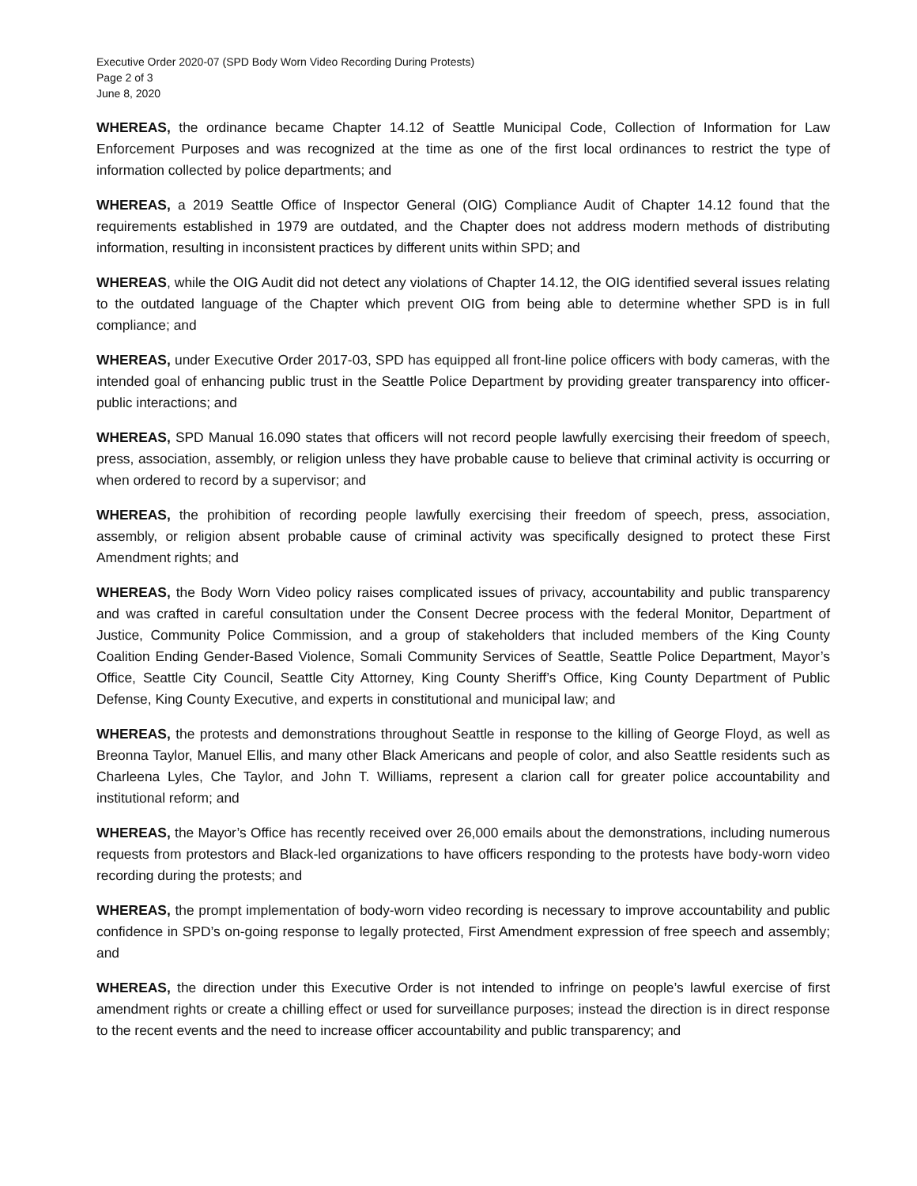Executive Order 2020-07 (SPD Body Worn Video Recording During Protests)
Page 2 of 3
June 8, 2020
WHEREAS, the ordinance became Chapter 14.12 of Seattle Municipal Code, Collection of Information for Law Enforcement Purposes and was recognized at the time as one of the first local ordinances to restrict the type of information collected by police departments; and
WHEREAS, a 2019 Seattle Office of Inspector General (OIG) Compliance Audit of Chapter 14.12 found that the requirements established in 1979 are outdated, and the Chapter does not address modern methods of distributing information, resulting in inconsistent practices by different units within SPD; and
WHEREAS, while the OIG Audit did not detect any violations of Chapter 14.12, the OIG identified several issues relating to the outdated language of the Chapter which prevent OIG from being able to determine whether SPD is in full compliance; and
WHEREAS, under Executive Order 2017-03, SPD has equipped all front-line police officers with body cameras, with the intended goal of enhancing public trust in the Seattle Police Department by providing greater transparency into officer-public interactions; and
WHEREAS, SPD Manual 16.090 states that officers will not record people lawfully exercising their freedom of speech, press, association, assembly, or religion unless they have probable cause to believe that criminal activity is occurring or when ordered to record by a supervisor; and
WHEREAS, the prohibition of recording people lawfully exercising their freedom of speech, press, association, assembly, or religion absent probable cause of criminal activity was specifically designed to protect these First Amendment rights; and
WHEREAS, the Body Worn Video policy raises complicated issues of privacy, accountability and public transparency and was crafted in careful consultation under the Consent Decree process with the federal Monitor, Department of Justice, Community Police Commission, and a group of stakeholders that included members of the King County Coalition Ending Gender-Based Violence, Somali Community Services of Seattle, Seattle Police Department, Mayor’s Office, Seattle City Council, Seattle City Attorney, King County Sheriff’s Office, King County Department of Public Defense, King County Executive, and experts in constitutional and municipal law; and
WHEREAS, the protests and demonstrations throughout Seattle in response to the killing of George Floyd, as well as Breonna Taylor, Manuel Ellis, and many other Black Americans and people of color, and also Seattle residents such as Charleena Lyles, Che Taylor, and John T. Williams, represent a clarion call for greater police accountability and institutional reform; and
WHEREAS, the Mayor’s Office has recently received over 26,000 emails about the demonstrations, including numerous requests from protestors and Black-led organizations to have officers responding to the protests have body-worn video recording during the protests; and
WHEREAS, the prompt implementation of body-worn video recording is necessary to improve accountability and public confidence in SPD’s on-going response to legally protected, First Amendment expression of free speech and assembly; and
WHEREAS, the direction under this Executive Order is not intended to infringe on people’s lawful exercise of first amendment rights or create a chilling effect or used for surveillance purposes; instead the direction is in direct response to the recent events and the need to increase officer accountability and public transparency; and